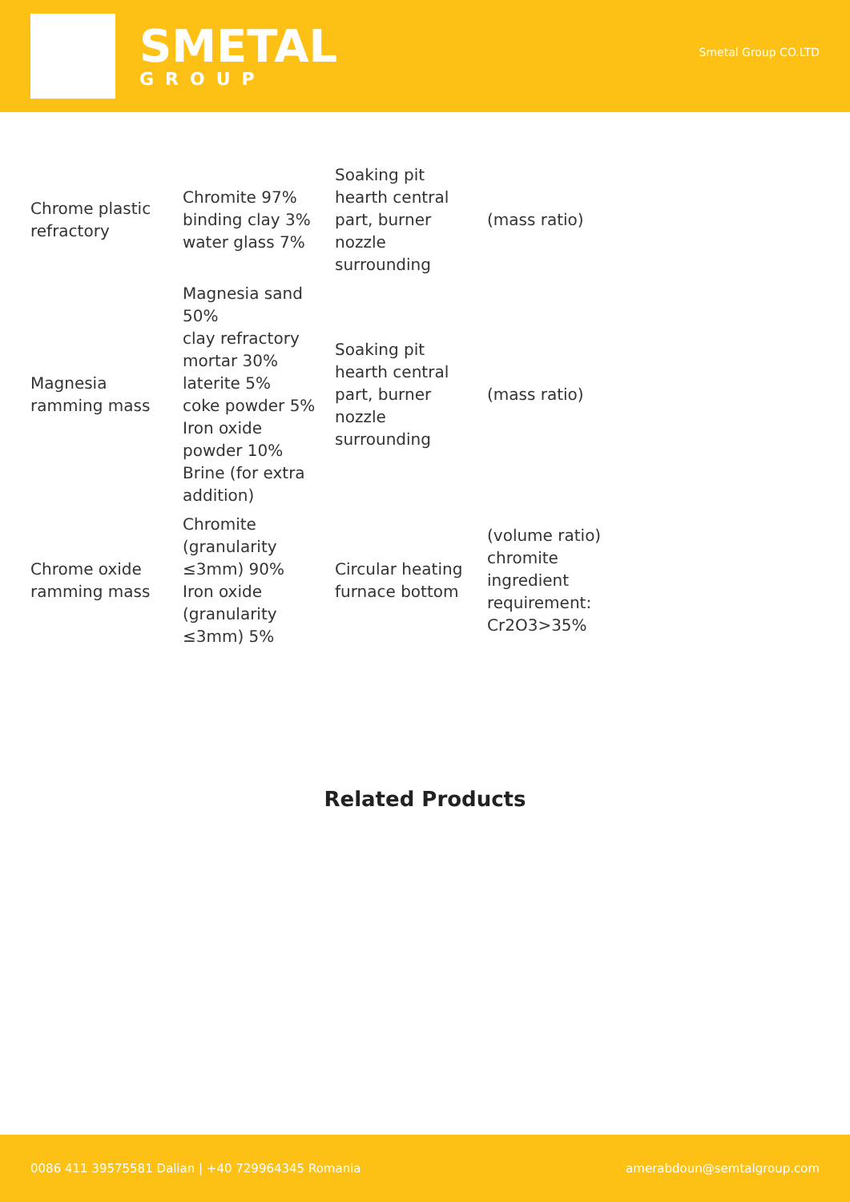SMETAL
GROUP
Smetal Group CO.LTD
| Chrome plastic refractory | Chromite 97% binding clay 3% water glass 7% | Soaking pit hearth central part, burner nozzle surrounding | (mass ratio) |
| Magnesia ramming mass | Magnesia sand 50% clay refractory mortar 30% laterite 5% coke powder 5% Iron oxide powder 10% Brine (for extra addition) | Soaking pit hearth central part, burner nozzle surrounding | (mass ratio) |
| Chrome oxide ramming mass | Chromite (granularity ≤3mm) 90% Iron oxide (granularity ≤3mm) 5% | Circular heating furnace bottom | (volume ratio) chromite ingredient requirement: Cr2O3>35% |
Related Products
0086 411 39575581 Dalian | +40 729964345 Romania amerabdoun@semtalgroup.com